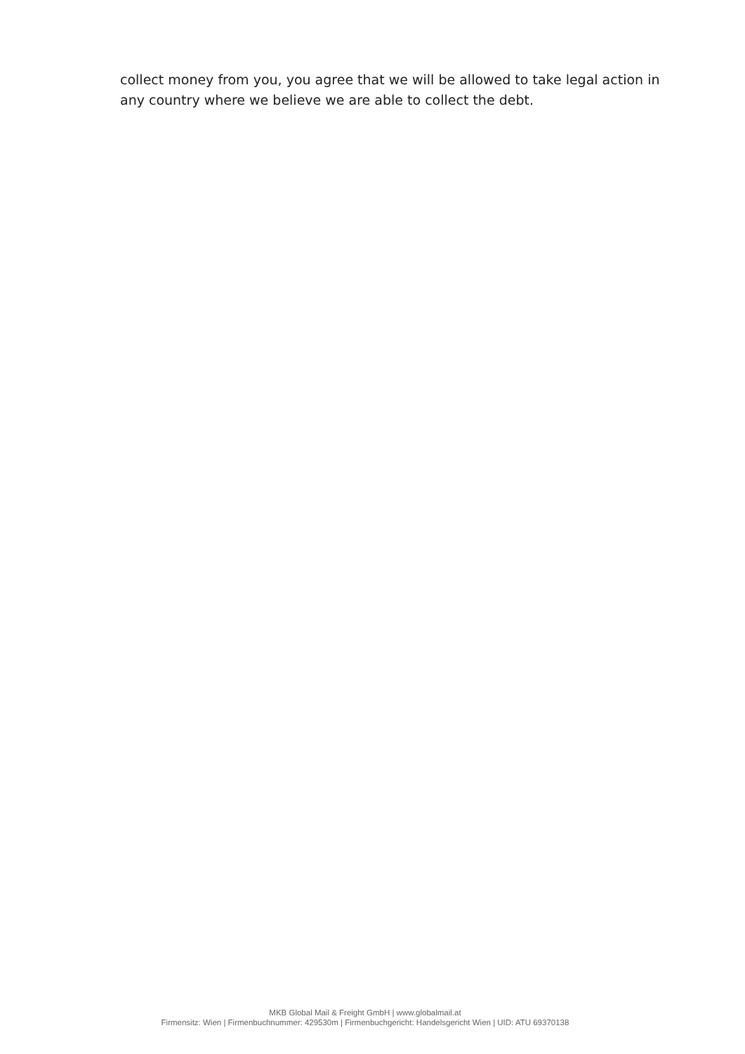collect money from you, you agree that we will be allowed to take legal action in any country where we believe we are able to collect the debt.
MKB Global Mail & Freight GmbH | www.globalmail.at
Firmensitz: Wien | Firmenbuchnummer: 429530m | Firmenbuchgericht: Handelsgericht Wien | UID: ATU 69370138